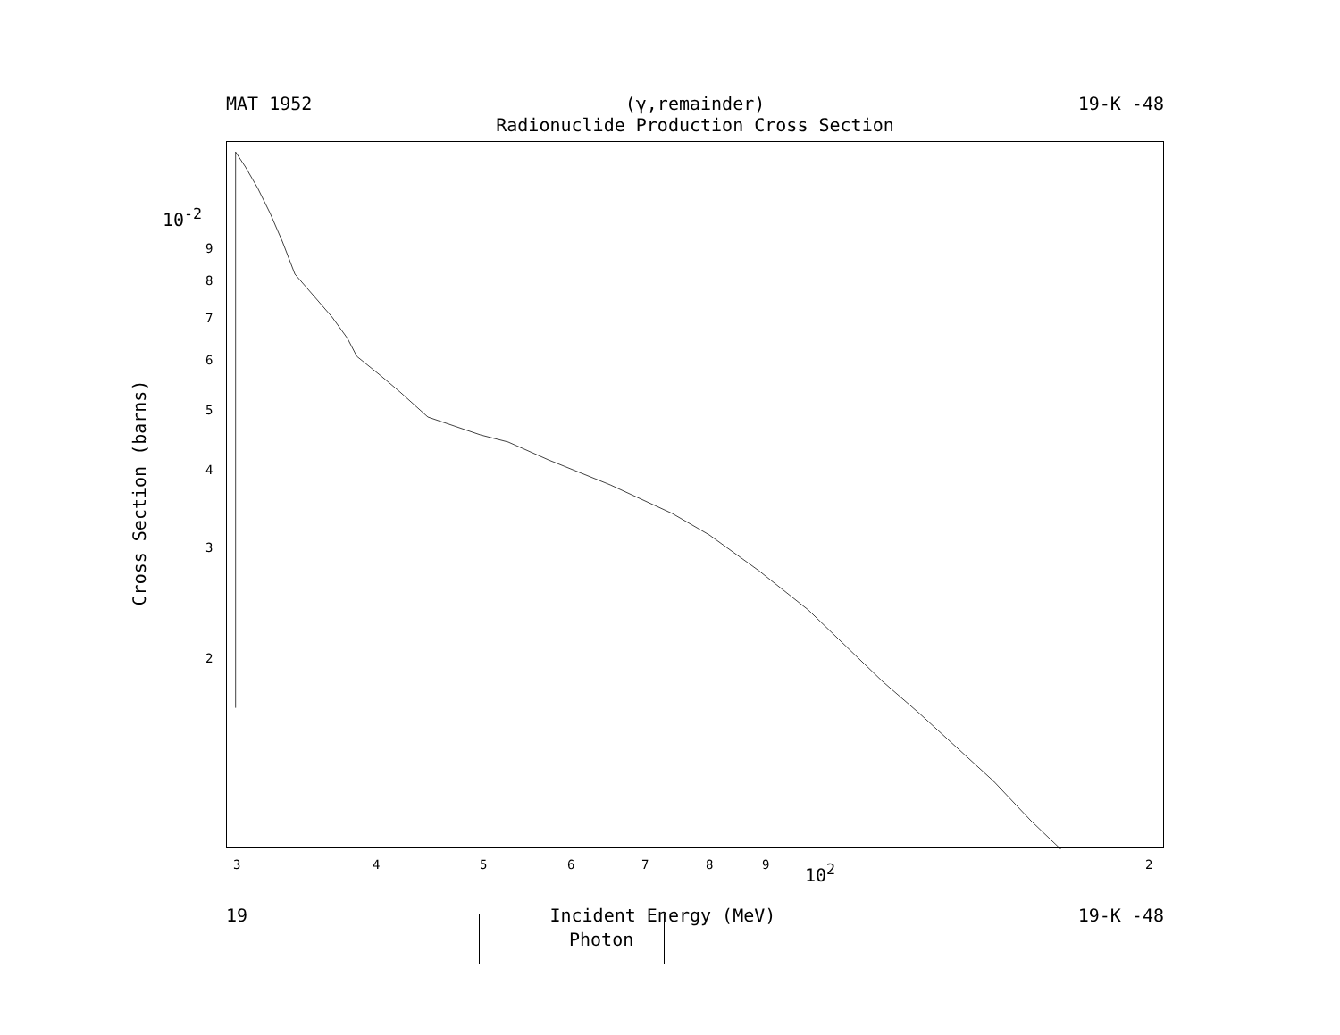MAT 1952 (γ,remainder) 19-K -48
Radionuclide Production Cross Section
Photon
10<sup>-2</sup>
9
8
7
6
5
4
3
2
Cross Section (barns)
3 4 5 6 7 8 9 10<sup>2</sup> 2
19 Incident Energy (MeV) 19-K -48